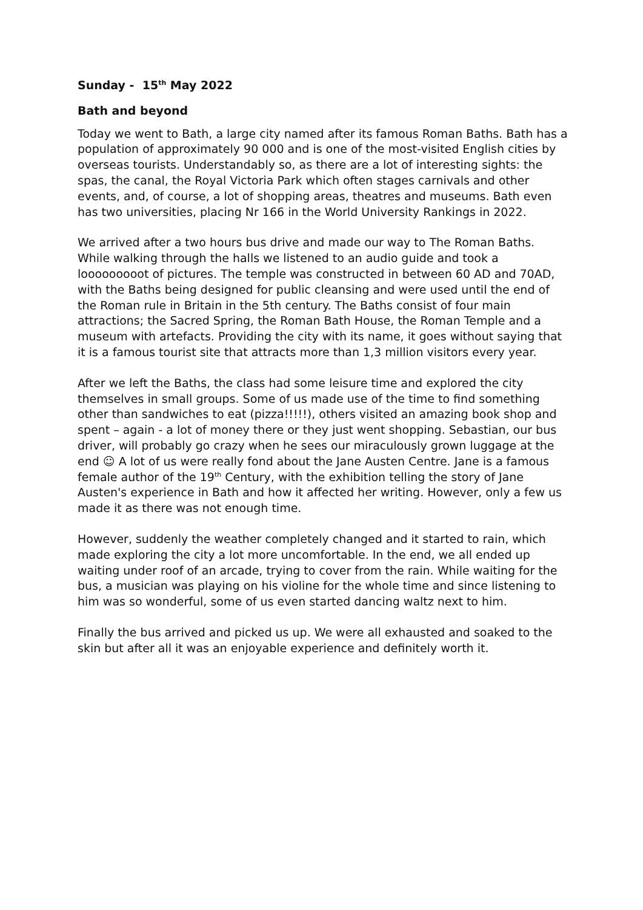Sunday - 15<sup>th</sup> May 2022
Bath and beyond
Today we went to Bath, a large city named after its famous Roman Baths. Bath has a population of approximately 90 000 and is one of the most-visited English cities by overseas tourists. Understandably so, as there are a lot of interesting sights: the spas, the canal, the Royal Victoria Park which often stages carnivals and other events, and, of course, a lot of shopping areas, theatres and museums. Bath even has two universities, placing Nr 166 in the World University Rankings in 2022.
We arrived after a two hours bus drive and made our way to The Roman Baths. While walking through the halls we listened to an audio guide and took a looooooooot of pictures. The temple was constructed in between 60 AD and 70AD, with the Baths being designed for public cleansing and were used until the end of the Roman rule in Britain in the 5th century. The Baths consist of four main attractions; the Sacred Spring, the Roman Bath House, the Roman Temple and a museum with artefacts. Providing the city with its name, it goes without saying that it is a famous tourist site that attracts more than 1,3 million visitors every year.
After we left the Baths, the class had some leisure time and explored the city themselves in small groups. Some of us made use of the time to find something other than sandwiches to eat (pizza!!!!!), others visited an amazing book shop and spent – again - a lot of money there or they just went shopping. Sebastian, our bus driver, will probably go crazy when he sees our miraculously grown luggage at the end ☺ A lot of us were really fond about the Jane Austen Centre. Jane is a famous female author of the 19<sup>th</sup> Century, with the exhibition telling the story of Jane Austen's experience in Bath and how it affected her writing. However, only a few us made it as there was not enough time.
However, suddenly the weather completely changed and it started to rain, which made exploring the city a lot more uncomfortable. In the end, we all ended up waiting under roof of an arcade, trying to cover from the rain. While waiting for the bus, a musician was playing on his violine for the whole time and since listening to him was so wonderful, some of us even started dancing waltz next to him.
Finally the bus arrived and picked us up. We were all exhausted and soaked to the skin but after all it was an enjoyable experience and definitely worth it.